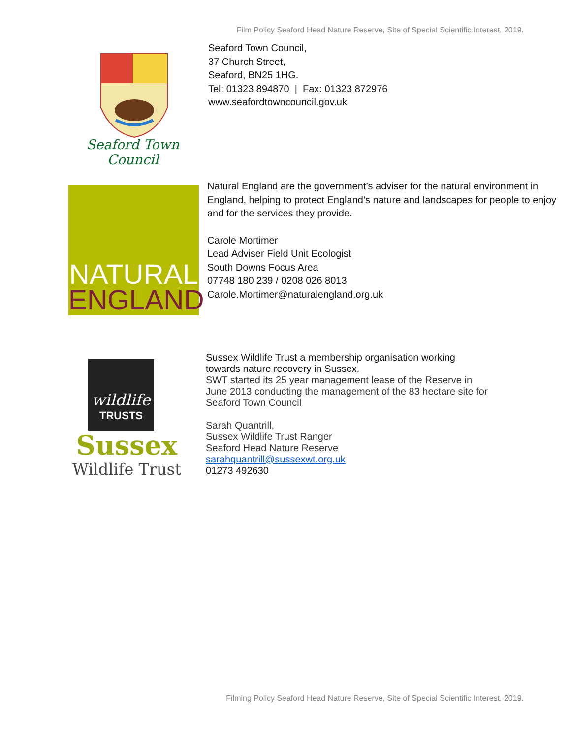Film Policy Seaford Head Nature Reserve, Site of Special Scientific Interest, 2019.
Seaford Town Council
Seaford Town Council,
37 Church Street,
Seaford, BN25 1HG.
Tel: 01323 894870 | Fax: 01323 872976
www.seafordtowncouncil.gov.uk
NATURAL
ENGLAND
Natural England are the government’s adviser for the natural environment in England, helping to protect England’s nature and landscapes for people to enjoy and for the services they provide.
Carole Mortimer
Lead Adviser Field Unit Ecologist
South Downs Focus Area
07748 180 239 / 0208 026 8013
Carole.Mortimer@naturalengland.org.uk
wildlife
TRUSTS
Sussex
Wildlife Trust
Sussex Wildlife Trust a membership organisation working towards nature recovery in Sussex.
SWT started its 25 year management lease of the Reserve in June 2013 conducting the management of the 83 hectare site for Seaford Town Council
Sarah Quantrill,
Sussex Wildlife Trust Ranger
Seaford Head Nature Reserve
sarahquantrill@sussexwt.org.uk
01273 492630
Filming Policy Seaford Head Nature Reserve, Site of Special Scientific Interest, 2019.